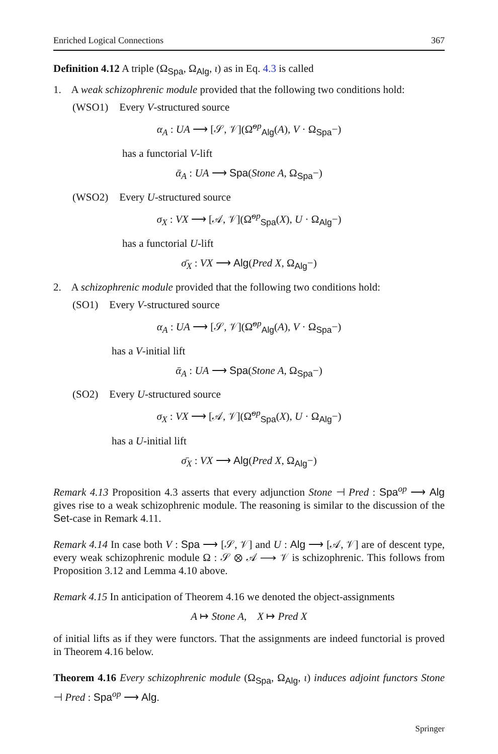Enriched Logical Connections 367
Definition 4.12 A triple (Ω<sub>Spa</sub>, Ω<sub>Alg</sub>, ι) as in Eq. 4.3 is called
1. A weak schizophrenic module provided that the following two conditions hold:
(WSO1) Every V-structured source
α<sub>A</sub> : UA ⟶ [𝒮, 𝒱](Ω̃<sup>op</sup><sub>Alg</sub>(A), V · Ω<sub>Spa</sub>−)
has a functorial V-lift
ᾱ<sub>A</sub> : UA ⟶ Spa(Stone A, Ω<sub>Spa</sub>−)
(WSO2) Every U-structured source
σ<sub>X</sub> : VX ⟶ [𝒜, 𝒱](Ω̃<sup>op</sup><sub>Spa</sub>(X), U · Ω<sub>Alg</sub>−)
has a functorial U-lift
σ̄<sub>X</sub> : VX ⟶ Alg(Pred X, Ω<sub>Alg</sub>−)
2. A schizophrenic module provided that the following two conditions hold:
(SO1) Every V-structured source
α<sub>A</sub> : UA ⟶ [𝒮, 𝒱](Ω̃<sup>op</sup><sub>Alg</sub>(A), V · Ω<sub>Spa</sub>−)
has a V-initial lift
ᾱ<sub>A</sub> : UA ⟶ Spa(Stone A, Ω<sub>Spa</sub>−)
(SO2) Every U-structured source
σ<sub>X</sub> : VX ⟶ [𝒜, 𝒱](Ω̃<sup>op</sup><sub>Spa</sub>(X), U · Ω<sub>Alg</sub>−)
has a U-initial lift
σ̄<sub>X</sub> : VX ⟶ Alg(Pred X, Ω<sub>Alg</sub>−)
Remark 4.13 Proposition 4.3 asserts that every adjunction Stone ⊣ Pred : Spa<sup>op</sup> ⟶ Alg gives rise to a weak schizophrenic module. The reasoning is similar to the discussion of the Set-case in Remark 4.11.
Remark 4.14 In case both V : Spa ⟶ [𝒮, 𝒱] and U : Alg ⟶ [𝒜, 𝒱] are of descent type, every weak schizophrenic module Ω : 𝒮 ⊗ 𝒜 ⟶ 𝒱 is schizophrenic. This follows from Proposition 3.12 and Lemma 4.10 above.
Remark 4.15 In anticipation of Theorem 4.16 we denoted the object-assignments
A ↦ Stone A, X ↦ Pred X
of initial lifts as if they were functors. That the assignments are indeed functorial is proved in Theorem 4.16 below.
Theorem 4.16 Every schizophrenic module (Ω<sub>Spa</sub>, Ω<sub>Alg</sub>, ι) induces adjoint functors Stone ⊣ Pred : Spa<sup>op</sup> ⟶ Alg.
Springer